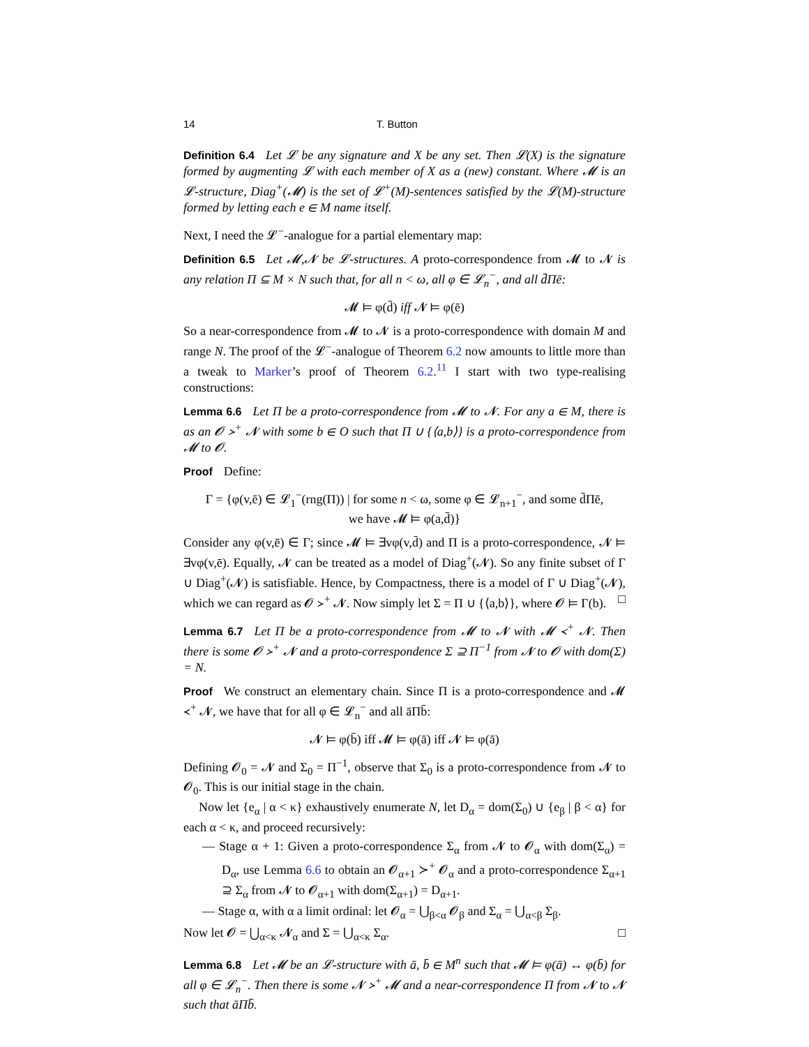14 T. Button
Definition 6.4 Let 𝓛 be any signature and X be any set. Then 𝓛(X) is the signature formed by augmenting 𝓛 with each member of X as a (new) constant. Where 𝓜 is an 𝓛-structure, Diag<sup>+</sup>(𝓜) is the set of 𝓛<sup>+</sup>(M)-sentences satisfied by the 𝓛(M)-structure formed by letting each e ∈ M name itself.
Next, I need the 𝓛<sup>−</sup>-analogue for a partial elementary map:
Definition 6.5 Let 𝓜,𝓝 be 𝓛-structures. A proto-correspondence from 𝓜 to 𝓝 is any relation Π ⊆ M × N such that, for all n < ω, all φ ∈ 𝓛<sub>n</sub><sup>−</sup>, and all d̄Πē:
𝓜 ⊨ φ(d̄) iff 𝓝 ⊨ φ(ē)
So a near-correspondence from 𝓜 to 𝓝 is a proto-correspondence with domain M and range N. The proof of the 𝓛<sup>−</sup>-analogue of Theorem 6.2 now amounts to little more than a tweak to Marker’s proof of Theorem 6.2.<sup>11</sup> I start with two type-realising constructions:
Lemma 6.6 Let Π be a proto-correspondence from 𝓜 to 𝓝. For any a ∈ M, there is as an 𝓞 ≻<sup>+</sup> 𝓝 with some b ∈ O such that Π ∪ {⟨a,b⟩} is a proto-correspondence from 𝓜 to 𝓞.
Proof Define:
Γ = {φ(v,ē) ∈ 𝓛<sub>1</sub><sup>−</sup>(rng(Π)) | for some n < ω, some φ ∈ 𝓛<sub>n+1</sub><sup>−</sup>, and some d̄Πē,
we have 𝓜 ⊨ φ(a,d̄)}
Consider any φ(v,ē) ∈ Γ; since 𝓜 ⊨ ∃vφ(v,d̄) and Π is a proto-correspondence, 𝓝 ⊨ ∃vφ(v,ē). Equally, 𝓝 can be treated as a model of Diag<sup>+</sup>(𝓝). So any finite subset of Γ ∪ Diag<sup>+</sup>(𝓝) is satisfiable. Hence, by Compactness, there is a model of Γ ∪ Diag<sup>+</sup>(𝓝), which we can regard as 𝓞 ≻<sup>+</sup> 𝓝. Now simply let Σ = Π ∪ {⟨a,b⟩}, where 𝓞 ⊨ Γ(b). □
Lemma 6.7 Let Π be a proto-correspondence from 𝓜 to 𝓝 with 𝓜 ≺<sup>+</sup> 𝓝. Then there is some 𝓞 ≻<sup>+</sup> 𝓝 and a proto-correspondence Σ ⊇ Π<sup>−1</sup> from 𝓝 to 𝓞 with dom(Σ) = N.
Proof We construct an elementary chain. Since Π is a proto-correspondence and 𝓜 ≺<sup>+</sup> 𝓝, we have that for all φ ∈ 𝓛<sub>n</sub><sup>−</sup> and all āΠb̄:
𝓝 ⊨ φ(b̄) iff 𝓜 ⊨ φ(ā) iff 𝓝 ⊨ φ(ā)
Defining 𝓞<sub>0</sub> = 𝓝 and Σ<sub>0</sub> = Π<sup>−1</sup>, observe that Σ<sub>0</sub> is a proto-correspondence from 𝓝 to 𝓞<sub>0</sub>. This is our initial stage in the chain.
Now let {e<sub>α</sub> | α < κ} exhaustively enumerate N, let D<sub>α</sub> = dom(Σ<sub>0</sub>) ∪ {e<sub>β</sub> | β < α} for each α < κ, and proceed recursively:
— Stage α + 1: Given a proto-correspondence Σ<sub>α</sub> from 𝓝 to 𝓞<sub>α</sub> with dom(Σ<sub>α</sub>) = D<sub>α</sub>, use Lemma 6.6 to obtain an 𝓞<sub>α+1</sub> ≻<sup>+</sup> 𝓞<sub>α</sub> and a proto-correspondence Σ<sub>α+1</sub> ⊇ Σ<sub>α</sub> from 𝓝 to 𝓞<sub>α+1</sub> with dom(Σ<sub>α+1</sub>) = D<sub>α+1</sub>.
— Stage α, with α a limit ordinal: let 𝓞<sub>α</sub> = ⋃<sub>β<α</sub> 𝓞<sub>β</sub> and Σ<sub>α</sub> = ⋃<sub>α<β</sub> Σ<sub>β</sub>.
Now let 𝓞 = ⋃<sub>α<κ</sub> 𝓝<sub>α</sub> and Σ = ⋃<sub>α<κ</sub> Σ<sub>α</sub>. □
Lemma 6.8 Let 𝓜 be an 𝓛-structure with ā, b̄ ∈ M<sup>n</sup> such that 𝓜 ⊨ φ(ā) ↔ φ(b̄) for all φ ∈ 𝓛<sub>n</sub><sup>−</sup>. Then there is some 𝓝 ≻<sup>+</sup> 𝓜 and a near-correspondence Π from 𝓝 to 𝓝 such that āΠb̄.